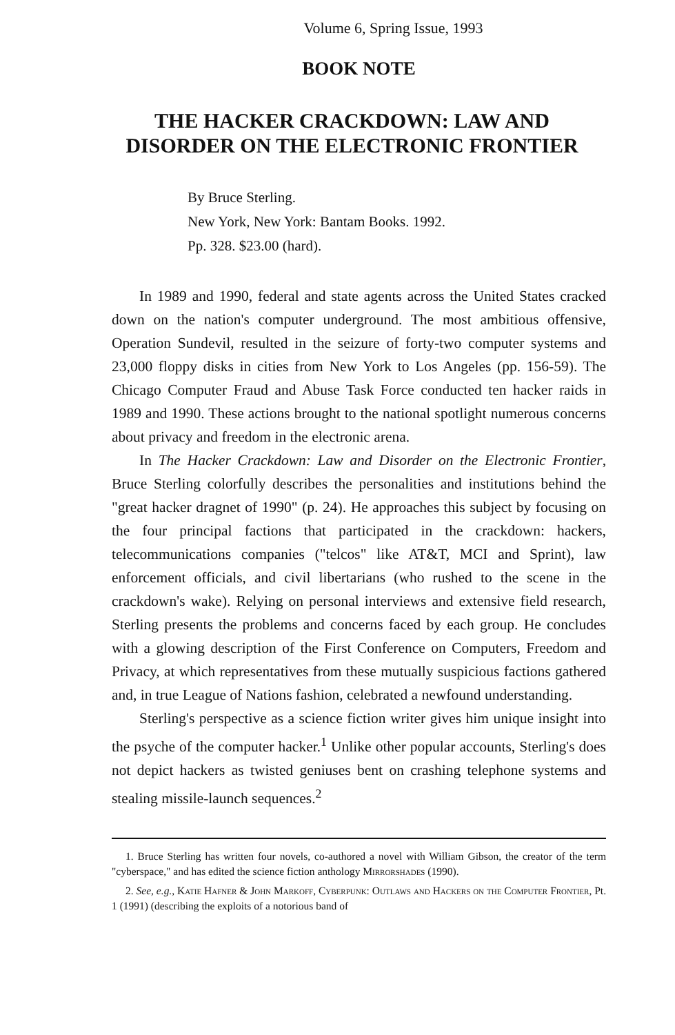Volume 6, Spring Issue, 1993
BOOK NOTE
THE HACKER CRACKDOWN: LAW AND
DISORDER ON THE ELECTRONIC FRONTIER
By Bruce Sterling.
New York, New York: Bantam Books. 1992.
Pp. 328. $23.00 (hard).
In 1989 and 1990, federal and state agents across the United States cracked down on the nation's computer underground. The most ambitious offensive, Operation Sundevil, resulted in the seizure of forty-two computer systems and 23,000 floppy disks in cities from New York to Los Angeles (pp. 156-59). The Chicago Computer Fraud and Abuse Task Force conducted ten hacker raids in 1989 and 1990. These actions brought to the national spotlight numerous concerns about privacy and freedom in the electronic arena.
In The Hacker Crackdown: Law and Disorder on the Electronic Frontier, Bruce Sterling colorfully describes the personalities and institutions behind the "great hacker dragnet of 1990" (p. 24). He approaches this subject by focusing on the four principal factions that participated in the crackdown: hackers, telecommunications companies ("telcos" like AT&T, MCI and Sprint), law enforcement officials, and civil libertarians (who rushed to the scene in the crackdown's wake). Relying on personal interviews and extensive field research, Sterling presents the problems and concerns faced by each group. He concludes with a glowing description of the First Conference on Computers, Freedom and Privacy, at which representatives from these mutually suspicious factions gathered and, in true League of Nations fashion, celebrated a newfound understanding.
Sterling's perspective as a science fiction writer gives him unique insight into the psyche of the computer hacker.<sup>1</sup> Unlike other popular accounts, Sterling's does not depict hackers as twisted geniuses bent on crashing telephone systems and stealing missile-launch sequences.<sup>2</sup>
1. Bruce Sterling has written four novels, co-authored a novel with William Gibson, the creator of the term "cyberspace," and has edited the science fiction anthology Mirrorshades (1990).
2. See, e.g., Katie Hafner & John Markoff, Cyberpunk: Outlaws and Hackers on the Computer Frontier, Pt. 1 (1991) (describing the exploits of a notorious band of